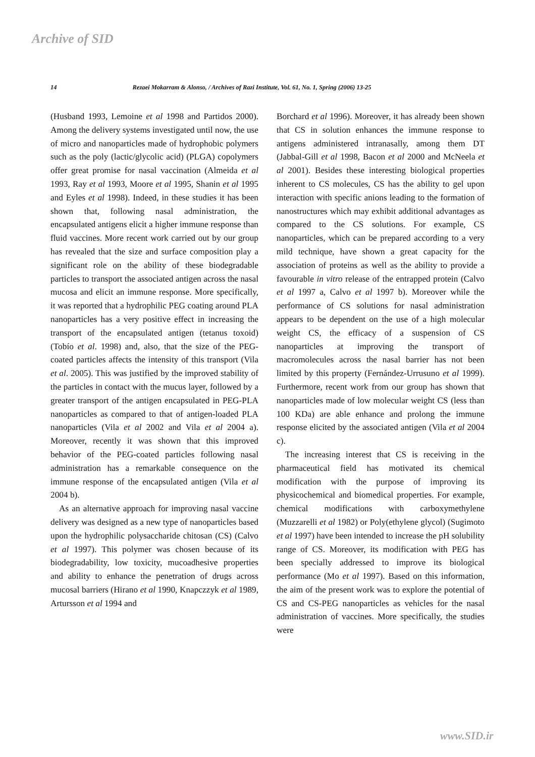Archive of SID
14 Rezaei Mokarram & Alonso, / Archives of Razi Institute, Vol. 61, No. 1, Spring (2006) 13-25
(Husband 1993, Lemoine et al 1998 and Partidos 2000). Among the delivery systems investigated until now, the use of micro and nanoparticles made of hydrophobic polymers such as the poly (lactic/glycolic acid) (PLGA) copolymers offer great promise for nasal vaccination (Almeida et al 1993, Ray et al 1993, Moore et al 1995, Shanin et al 1995 and Eyles et al 1998). Indeed, in these studies it has been shown that, following nasal administration, the encapsulated antigens elicit a higher immune response than fluid vaccines. More recent work carried out by our group has revealed that the size and surface composition play a significant role on the ability of these biodegradable particles to transport the associated antigen across the nasal mucosa and elicit an immune response. More specifically, it was reported that a hydrophilic PEG coating around PLA nanoparticles has a very positive effect in increasing the transport of the encapsulated antigen (tetanus toxoid) (Tobío et al. 1998) and, also, that the size of the PEG-coated particles affects the intensity of this transport (Vila et al. 2005). This was justified by the improved stability of the particles in contact with the mucus layer, followed by a greater transport of the antigen encapsulated in PEG-PLA nanoparticles as compared to that of antigen-loaded PLA nanoparticles (Vila et al 2002 and Vila et al 2004 a). Moreover, recently it was shown that this improved behavior of the PEG-coated particles following nasal administration has a remarkable consequence on the immune response of the encapsulated antigen (Vila et al 2004 b).
As an alternative approach for improving nasal vaccine delivery was designed as a new type of nanoparticles based upon the hydrophilic polysaccharide chitosan (CS) (Calvo et al 1997). This polymer was chosen because of its biodegradability, low toxicity, mucoadhesive properties and ability to enhance the penetration of drugs across mucosal barriers (Hirano et al 1990, Knapczzyk et al 1989, Artursson et al 1994 and
Borchard et al 1996). Moreover, it has already been shown that CS in solution enhances the immune response to antigens administered intranasally, among them DT (Jabbal-Gill et al 1998, Bacon et al 2000 and McNeela et al 2001). Besides these interesting biological properties inherent to CS molecules, CS has the ability to gel upon interaction with specific anions leading to the formation of nanostructures which may exhibit additional advantages as compared to the CS solutions. For example, CS nanoparticles, which can be prepared according to a very mild technique, have shown a great capacity for the association of proteins as well as the ability to provide a favourable in vitro release of the entrapped protein (Calvo et al 1997 a, Calvo et al 1997 b). Moreover while the performance of CS solutions for nasal administration appears to be dependent on the use of a high molecular weight CS, the efficacy of a suspension of CS nanoparticles at improving the transport of macromolecules across the nasal barrier has not been limited by this property (Fernández-Urrusuno et al 1999). Furthermore, recent work from our group has shown that nanoparticles made of low molecular weight CS (less than 100 KDa) are able enhance and prolong the immune response elicited by the associated antigen (Vila et al 2004 c).
The increasing interest that CS is receiving in the pharmaceutical field has motivated its chemical modification with the purpose of improving its physicochemical and biomedical properties. For example, chemical modifications with carboxymethylene (Muzzarelli et al 1982) or Poly(ethylene glycol) (Sugimoto et al 1997) have been intended to increase the pH solubility range of CS. Moreover, its modification with PEG has been specially addressed to improve its biological performance (Mo et al 1997). Based on this information, the aim of the present work was to explore the potential of CS and CS-PEG nanoparticles as vehicles for the nasal administration of vaccines. More specifically, the studies were
www.SID.ir